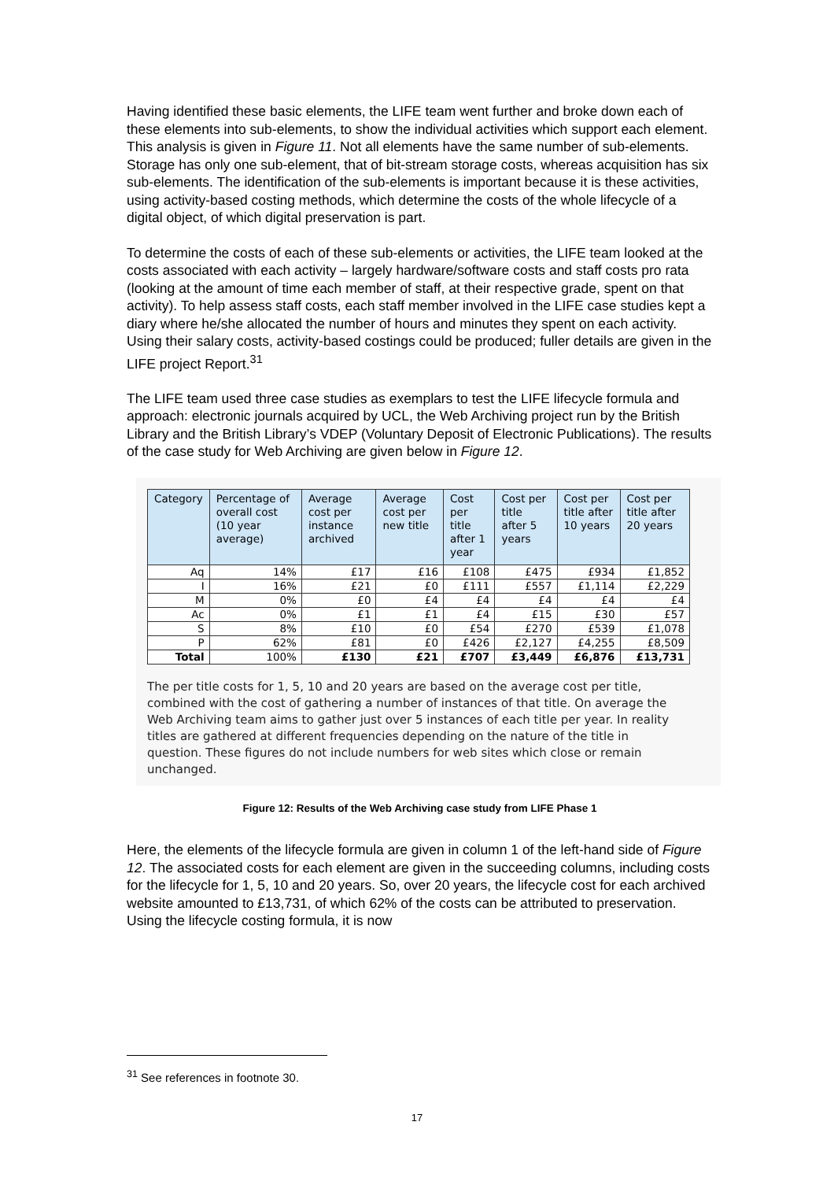Having identified these basic elements, the LIFE team went further and broke down each of these elements into sub-elements, to show the individual activities which support each element. This analysis is given in Figure 11. Not all elements have the same number of sub-elements. Storage has only one sub-element, that of bit-stream storage costs, whereas acquisition has six sub-elements. The identification of the sub-elements is important because it is these activities, using activity-based costing methods, which determine the costs of the whole lifecycle of a digital object, of which digital preservation is part.
To determine the costs of each of these sub-elements or activities, the LIFE team looked at the costs associated with each activity – largely hardware/software costs and staff costs pro rata (looking at the amount of time each member of staff, at their respective grade, spent on that activity). To help assess staff costs, each staff member involved in the LIFE case studies kept a diary where he/she allocated the number of hours and minutes they spent on each activity. Using their salary costs, activity-based costings could be produced; fuller details are given in the LIFE project Report.<sup>31</sup>
The LIFE team used three case studies as exemplars to test the LIFE lifecycle formula and approach: electronic journals acquired by UCL, the Web Archiving project run by the British Library and the British Library’s VDEP (Voluntary Deposit of Electronic Publications). The results of the case study for Web Archiving are given below in Figure 12.
| Category | Percentage of overall cost (10 year average) | Average cost per instance archived | Average cost per new title | Cost per title after 1 year | Cost per title after 5 years | Cost per title after 10 years | Cost per title after 20 years |
| --- | --- | --- | --- | --- | --- | --- | --- |
| Aq | 14% | £17 | £16 | £108 | £475 | £934 | £1,852 |
| I | 16% | £21 | £0 | £111 | £557 | £1,114 | £2,229 |
| M | 0% | £0 | £4 | £4 | £4 | £4 | £4 |
| Ac | 0% | £1 | £1 | £4 | £15 | £30 | £57 |
| S | 8% | £10 | £0 | £54 | £270 | £539 | £1,078 |
| P | 62% | £81 | £0 | £426 | £2,127 | £4,255 | £8,509 |
| Total | 100% | £130 | £21 | £707 | £3,449 | £6,876 | £13,731 |
The per title costs for 1, 5, 10 and 20 years are based on the average cost per title, combined with the cost of gathering a number of instances of that title. On average the Web Archiving team aims to gather just over 5 instances of each title per year. In reality titles are gathered at different frequencies depending on the nature of the title in question. These figures do not include numbers for web sites which close or remain unchanged.
Figure 12: Results of the Web Archiving case study from LIFE Phase 1
Here, the elements of the lifecycle formula are given in column 1 of the left-hand side of Figure 12. The associated costs for each element are given in the succeeding columns, including costs for the lifecycle for 1, 5, 10 and 20 years. So, over 20 years, the lifecycle cost for each archived website amounted to £13,731, of which 62% of the costs can be attributed to preservation. Using the lifecycle costing formula, it is now
<sup>31</sup> See references in footnote 30.
17